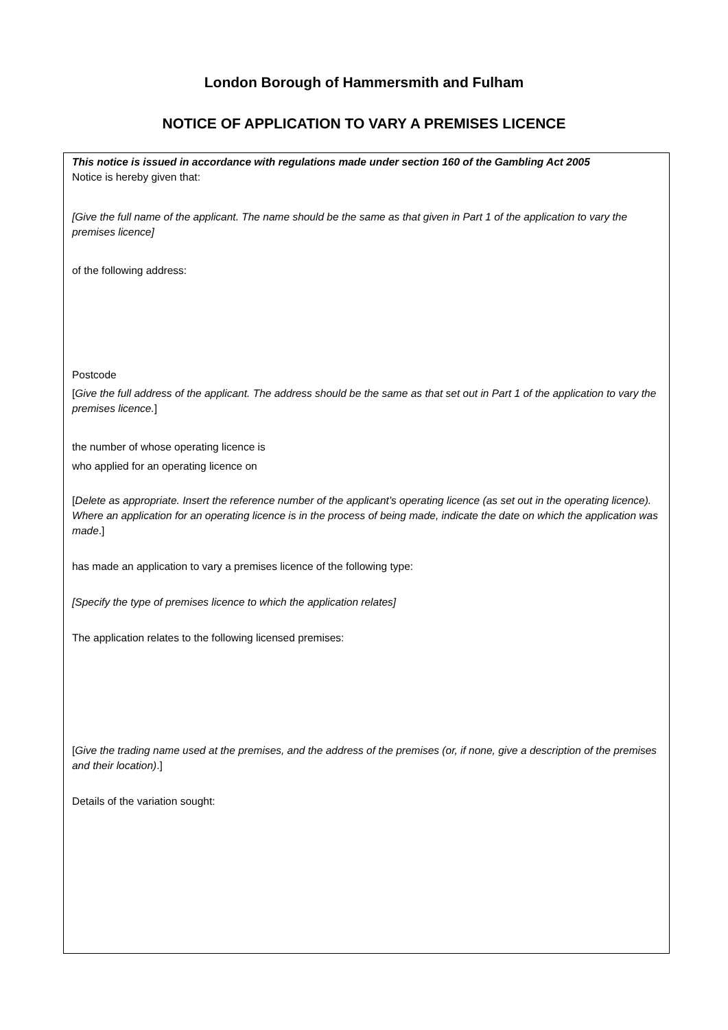London Borough of Hammersmith and Fulham
NOTICE OF APPLICATION TO VARY A PREMISES LICENCE
This notice is issued in accordance with regulations made under section 160 of the Gambling Act 2005
Notice is hereby given that:
[Give the full name of the applicant. The name should be the same as that given in Part 1 of the application to vary the premises licence]
of the following address:
Postcode
[Give the full address of the applicant. The address should be the same as that set out in Part 1 of the application to vary the premises licence.]
the number of whose operating licence is
who applied for an operating licence on
[Delete as appropriate. Insert the reference number of the applicant’s operating licence (as set out in the operating licence). Where an application for an operating licence is in the process of being made, indicate the date on which the application was made.]
has made an application to vary a premises licence of the following type:
[Specify the type of premises licence to which the application relates]
The application relates to the following licensed premises:
[Give the trading name used at the premises, and the address of the premises (or, if none, give a description of the premises and their location).]
Details of the variation sought: